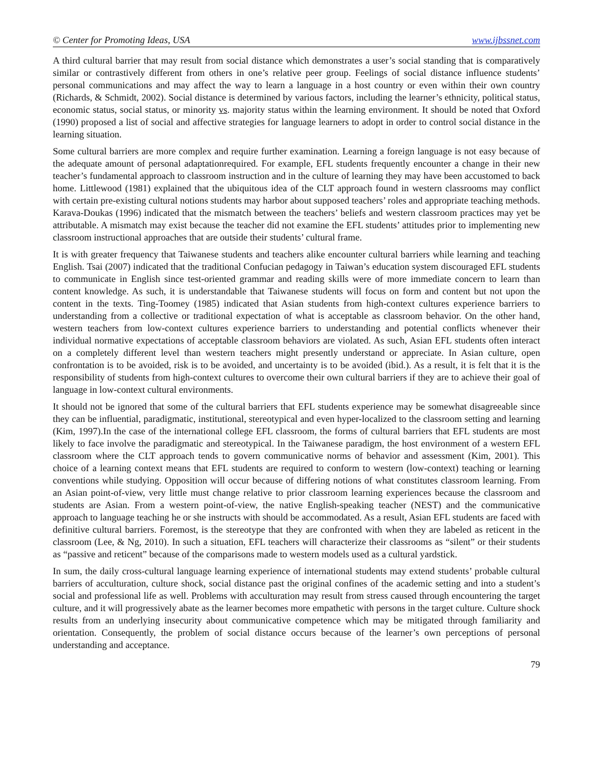© Center for Promoting Ideas, USA www.ijbssnet.com
A third cultural barrier that may result from social distance which demonstrates a user’s social standing that is comparatively similar or contrastively different from others in one’s relative peer group. Feelings of social distance influence students’ personal communications and may affect the way to learn a language in a host country or even within their own country (Richards, & Schmidt, 2002). Social distance is determined by various factors, including the learner’s ethnicity, political status, economic status, social status, or minority vs. majority status within the learning environment. It should be noted that Oxford (1990) proposed a list of social and affective strategies for language learners to adopt in order to control social distance in the learning situation.
Some cultural barriers are more complex and require further examination. Learning a foreign language is not easy because of the adequate amount of personal adaptationrequired. For example, EFL students frequently encounter a change in their new teacher’s fundamental approach to classroom instruction and in the culture of learning they may have been accustomed to back home. Littlewood (1981) explained that the ubiquitous idea of the CLT approach found in western classrooms may conflict with certain pre-existing cultural notions students may harbor about supposed teachers’ roles and appropriate teaching methods. Karava-Doukas (1996) indicated that the mismatch between the teachers’ beliefs and western classroom practices may yet be attributable. A mismatch may exist because the teacher did not examine the EFL students’ attitudes prior to implementing new classroom instructional approaches that are outside their students’ cultural frame.
It is with greater frequency that Taiwanese students and teachers alike encounter cultural barriers while learning and teaching English. Tsai (2007) indicated that the traditional Confucian pedagogy in Taiwan’s education system discouraged EFL students to communicate in English since test-oriented grammar and reading skills were of more immediate concern to learn than content knowledge. As such, it is understandable that Taiwanese students will focus on form and content but not upon the content in the texts. Ting-Toomey (1985) indicated that Asian students from high-context cultures experience barriers to understanding from a collective or traditional expectation of what is acceptable as classroom behavior. On the other hand, western teachers from low-context cultures experience barriers to understanding and potential conflicts whenever their individual normative expectations of acceptable classroom behaviors are violated. As such, Asian EFL students often interact on a completely different level than western teachers might presently understand or appreciate. In Asian culture, open confrontation is to be avoided, risk is to be avoided, and uncertainty is to be avoided (ibid.). As a result, it is felt that it is the responsibility of students from high-context cultures to overcome their own cultural barriers if they are to achieve their goal of language in low-context cultural environments.
It should not be ignored that some of the cultural barriers that EFL students experience may be somewhat disagreeable since they can be influential, paradigmatic, institutional, stereotypical and even hyper-localized to the classroom setting and learning (Kim, 1997).In the case of the international college EFL classroom, the forms of cultural barriers that EFL students are most likely to face involve the paradigmatic and stereotypical. In the Taiwanese paradigm, the host environment of a western EFL classroom where the CLT approach tends to govern communicative norms of behavior and assessment (Kim, 2001). This choice of a learning context means that EFL students are required to conform to western (low-context) teaching or learning conventions while studying. Opposition will occur because of differing notions of what constitutes classroom learning. From an Asian point-of-view, very little must change relative to prior classroom learning experiences because the classroom and students are Asian. From a western point-of-view, the native English-speaking teacher (NEST) and the communicative approach to language teaching he or she instructs with should be accommodated. As a result, Asian EFL students are faced with definitive cultural barriers. Foremost, is the stereotype that they are confronted with when they are labeled as reticent in the classroom (Lee, & Ng, 2010). In such a situation, EFL teachers will characterize their classrooms as “silent” or their students as “passive and reticent” because of the comparisons made to western models used as a cultural yardstick.
In sum, the daily cross-cultural language learning experience of international students may extend students’ probable cultural barriers of acculturation, culture shock, social distance past the original confines of the academic setting and into a student’s social and professional life as well. Problems with acculturation may result from stress caused through encountering the target culture, and it will progressively abate as the learner becomes more empathetic with persons in the target culture. Culture shock results from an underlying insecurity about communicative competence which may be mitigated through familiarity and orientation. Consequently, the problem of social distance occurs because of the learner’s own perceptions of personal understanding and acceptance.
79